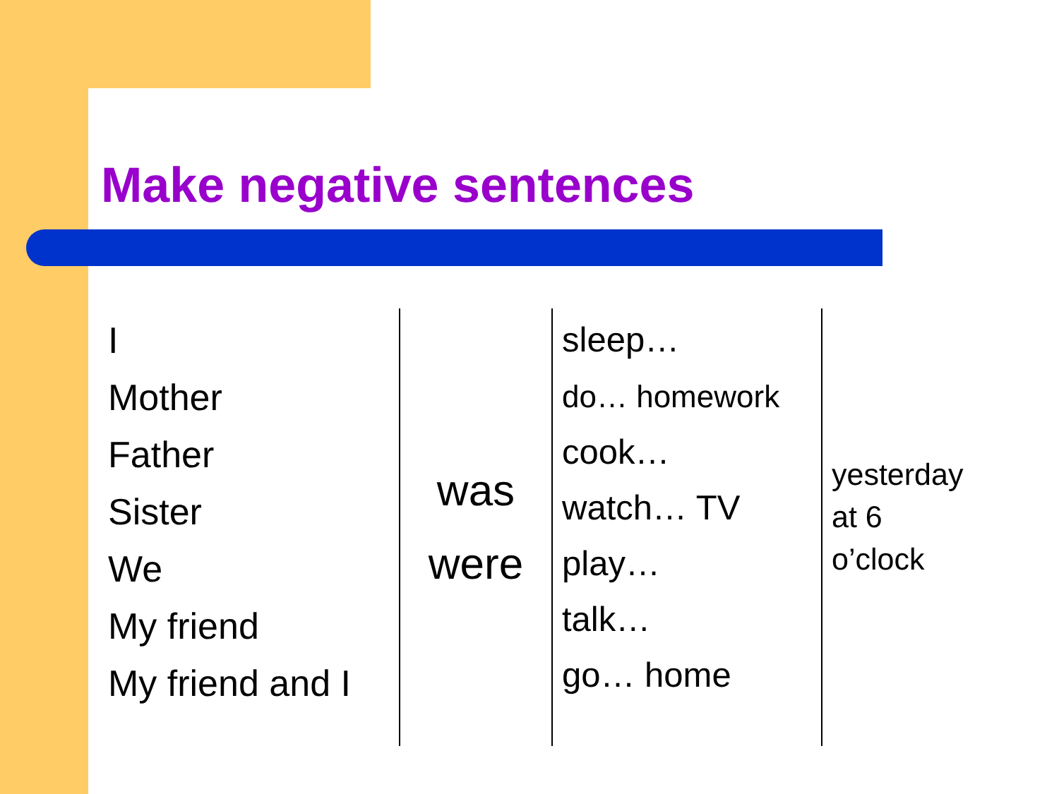Make negative sentences
| I Mother Father Sister We My friend My friend and I | was were | sleep… do… homework cook… watch… TV play… talk… go… home | yesterday at 6 o’clock |